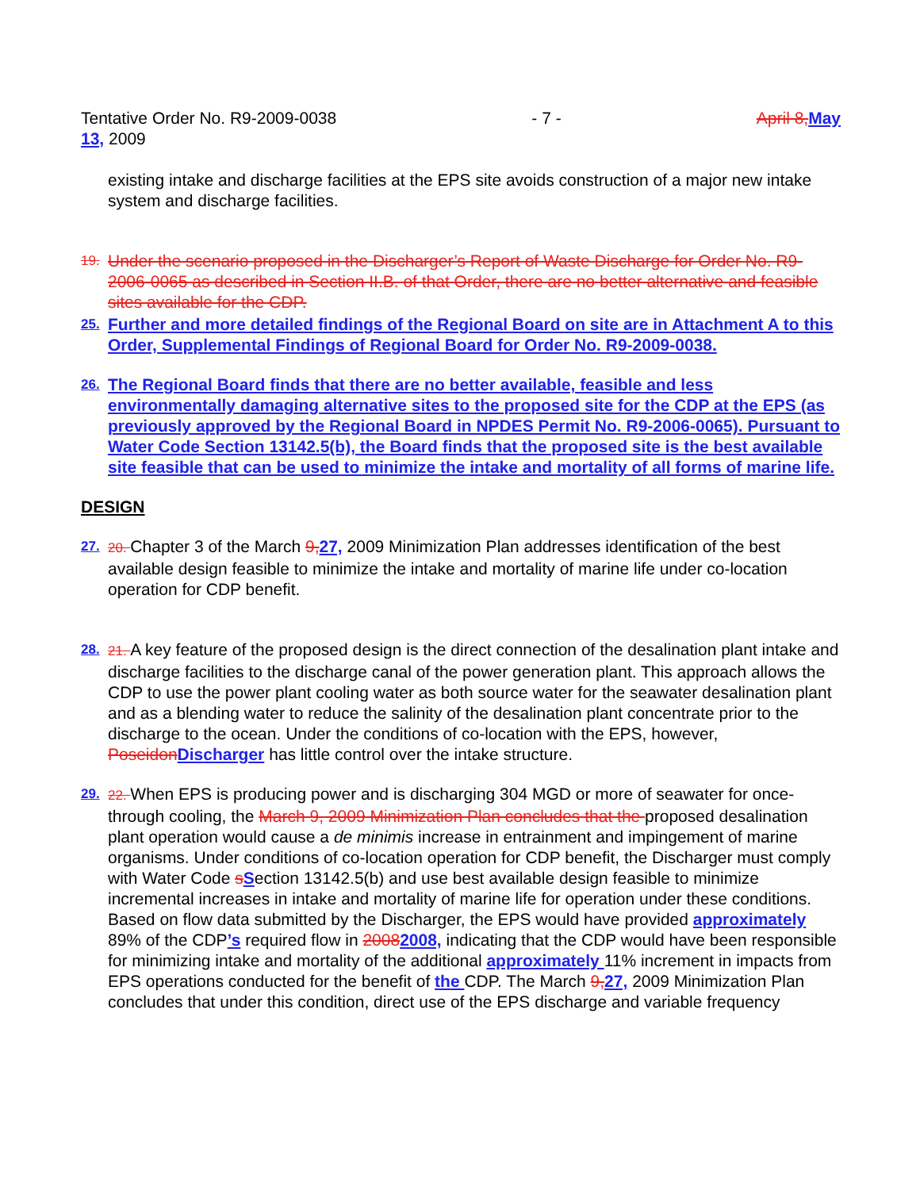Tentative Order No. R9-2009-0038 - 7 - April 8, May
13, 2009
existing intake and discharge facilities at the EPS site avoids construction of a major new intake system and discharge facilities.
19. Under the scenario proposed in the Discharger’s Report of Waste Discharge for Order No. R9-2006-0065 as described in Section II.B. of that Order, there are no better alternative and feasible sites available for the CDP.
25. Further and more detailed findings of the Regional Board on site are in Attachment A to this Order, Supplemental Findings of Regional Board for Order No. R9-2009-0038.
26. The Regional Board finds that there are no better available, feasible and less environmentally damaging alternative sites to the proposed site for the CDP at the EPS (as previously approved by the Regional Board in NPDES Permit No. R9-2006-0065). Pursuant to Water Code Section 13142.5(b), the Board finds that the proposed site is the best available site feasible that can be used to minimize the intake and mortality of all forms of marine life.
DESIGN
27. 20. Chapter 3 of the March 9, 27, 2009 Minimization Plan addresses identification of the best available design feasible to minimize the intake and mortality of marine life under co-location operation for CDP benefit.
28. 21. A key feature of the proposed design is the direct connection of the desalination plant intake and discharge facilities to the discharge canal of the power generation plant. This approach allows the CDP to use the power plant cooling water as both source water for the seawater desalination plant and as a blending water to reduce the salinity of the desalination plant concentrate prior to the discharge to the ocean. Under the conditions of co-location with the EPS, however, Poseidon Discharger has little control over the intake structure.
29. 22. When EPS is producing power and is discharging 304 MGD or more of seawater for once-through cooling, the March 9, 2009 Minimization Plan concludes that the proposed desalination plant operation would cause a de minimis increase in entrainment and impingement of marine organisms. Under conditions of co-location operation for CDP benefit, the Discharger must comply with Water Code sSection 13142.5(b) and use best available design feasible to minimize incremental increases in intake and mortality of marine life for operation under these conditions. Based on flow data submitted by the Discharger, the EPS would have provided approximately 89% of the CDP’s required flow in 20082008, indicating that the CDP would have been responsible for minimizing intake and mortality of the additional approximately 11% increment in impacts from EPS operations conducted for the benefit of the CDP. The March 9, 27, 2009 Minimization Plan concludes that under this condition, direct use of the EPS discharge and variable frequency